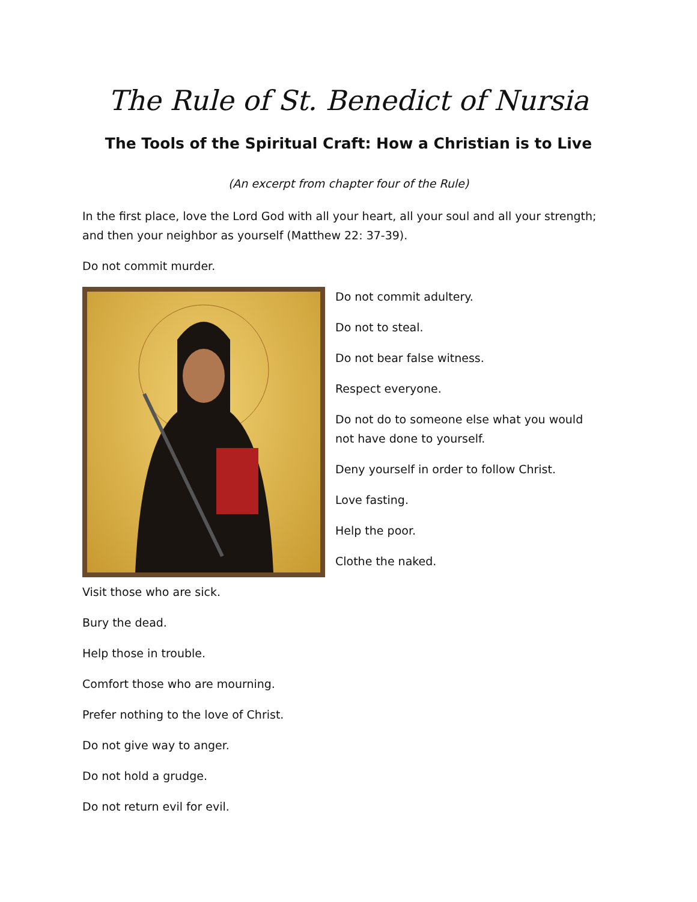The Rule of St. Benedict of Nursia
The Tools of the Spiritual Craft: How a Christian is to Live
(An excerpt from chapter four of the Rule)
In the first place, love the Lord God with all your heart, all your soul and all your strength; and then your neighbor as yourself (Matthew 22: 37-39).
Do not commit murder.
Do not commit adultery.
Do not to steal.
Do not bear false witness.
Respect everyone.
Do not do to someone else what you would not have done to yourself.
Deny yourself in order to follow Christ.
Love fasting.
Help the poor.
Clothe the naked.
Visit those who are sick.
Bury the dead.
Help those in trouble.
Comfort those who are mourning.
Prefer nothing to the love of Christ.
Do not give way to anger.
Do not hold a grudge.
Do not return evil for evil.